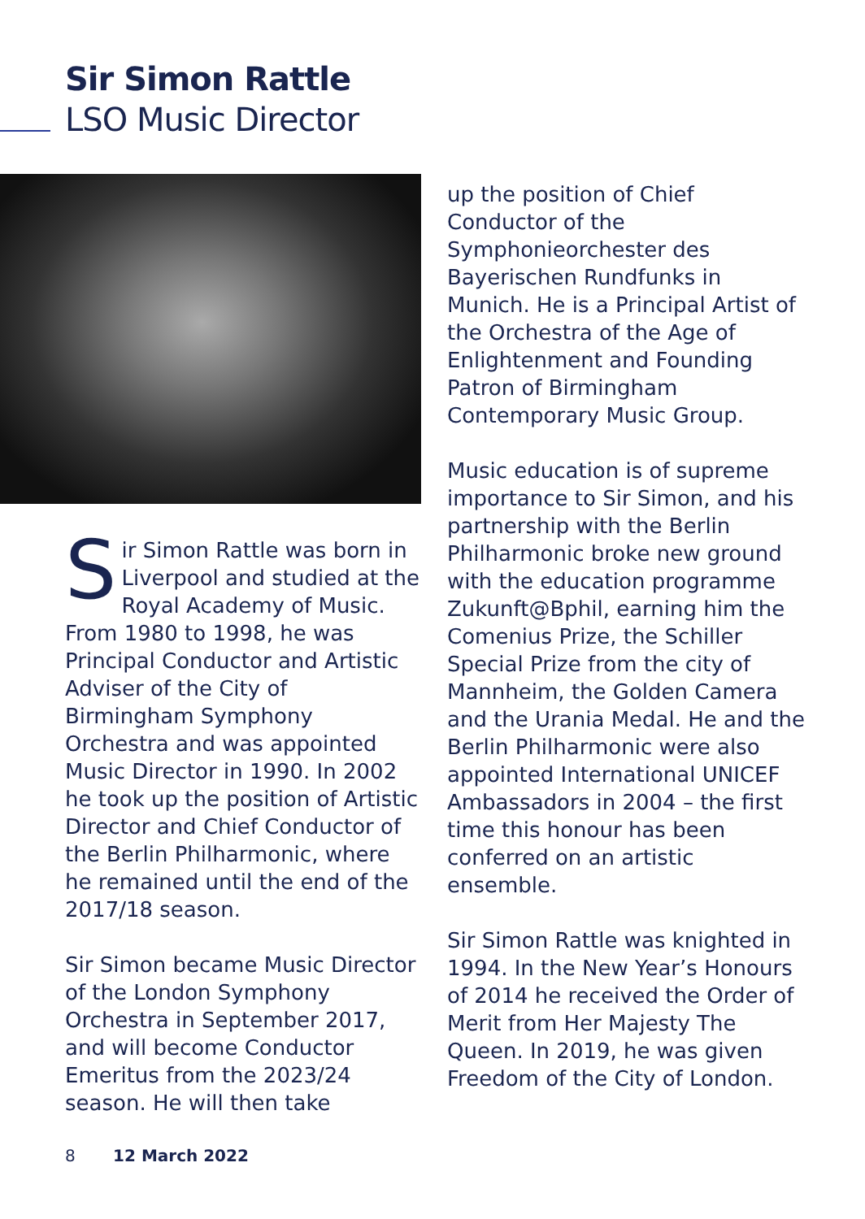Sir Simon Rattle
LSO Music Director
Sir Simon Rattle was born in Liverpool and studied at the Royal Academy of Music. From 1980 to 1998, he was Principal Conductor and Artistic Adviser of the City of Birmingham Symphony Orchestra and was appointed Music Director in 1990. In 2002 he took up the position of Artistic Director and Chief Conductor of the Berlin Philharmonic, where he remained until the end of the 2017/18 season.
Sir Simon became Music Director of the London Symphony Orchestra in September 2017, and will become Conductor Emeritus from the 2023/24 season. He will then take
up the position of Chief Conductor of the Symphonieorchester des Bayerischen Rundfunks in Munich. He is a Principal Artist of the Orchestra of the Age of Enlightenment and Founding Patron of Birmingham Contemporary Music Group.
Music education is of supreme importance to Sir Simon, and his partnership with the Berlin Philharmonic broke new ground with the education programme Zukunft@Bphil, earning him the Comenius Prize, the Schiller Special Prize from the city of Mannheim, the Golden Camera and the Urania Medal. He and the Berlin Philharmonic were also appointed International UNICEF Ambassadors in 2004 – the first time this honour has been conferred on an artistic ensemble.
Sir Simon Rattle was knighted in 1994. In the New Year’s Honours of 2014 he received the Order of Merit from Her Majesty The Queen. In 2019, he was given Freedom of the City of London.
8 12 March 2022